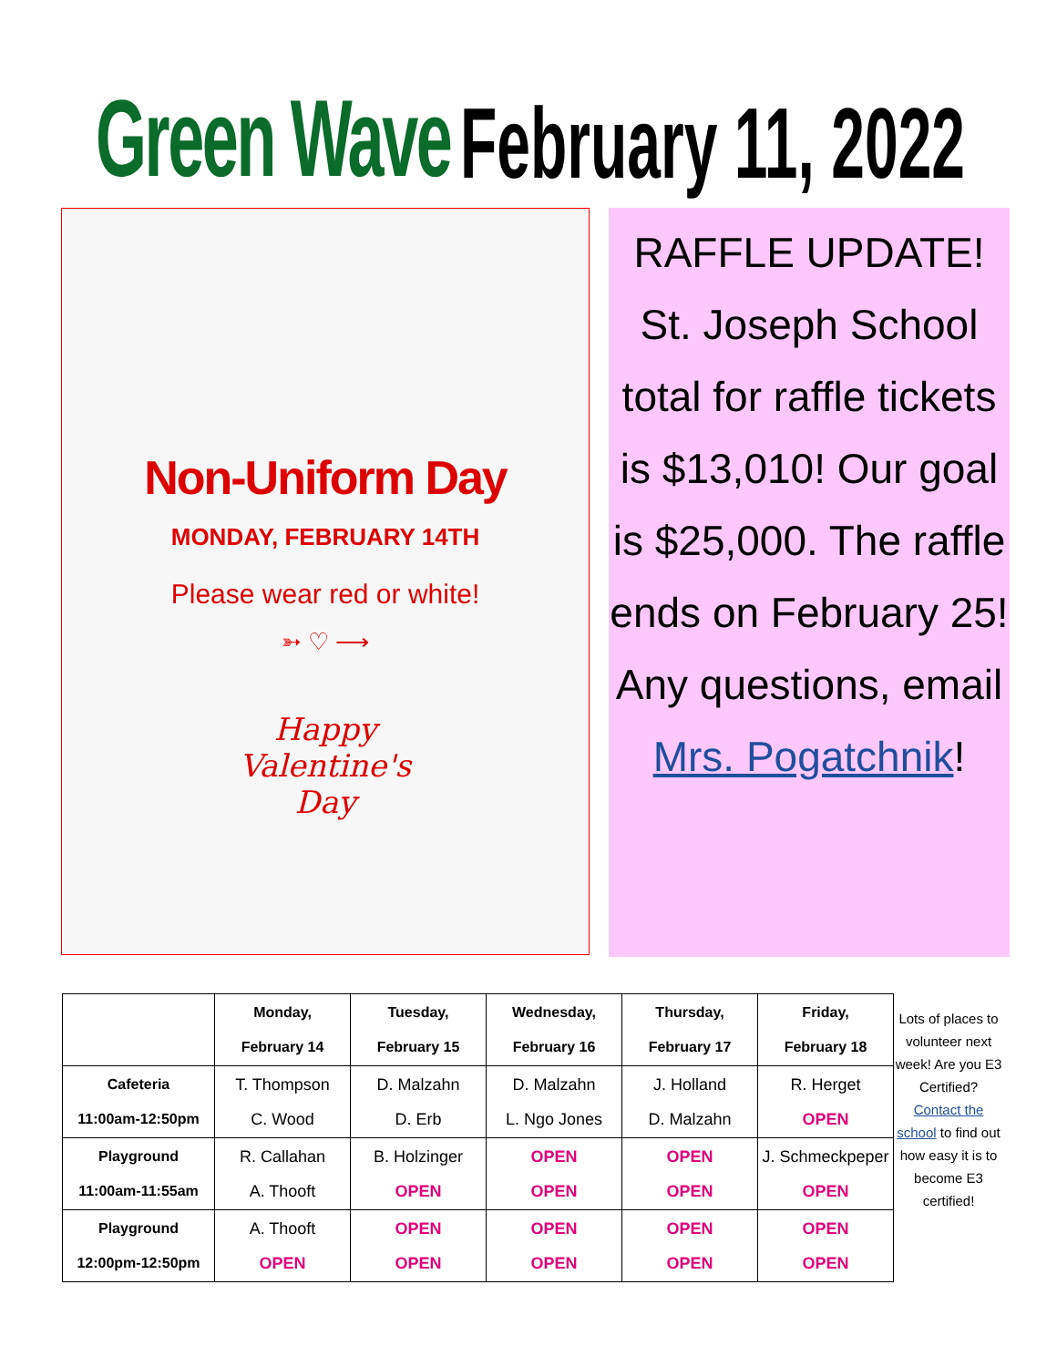Green Wave February 11, 2022
Non-Uniform Day
MONDAY, FEBRUARY 14TH
Please wear red or white!
➳ ♡ ⟶
Happy
Valentine's
Day
RAFFLE UPDATE!
St. Joseph School total for raffle tickets is $13,010! Our goal is $25,000. The raffle ends on February 25! Any questions, email Mrs. Pogatchnik!
| | Monday, February 14 | Tuesday, February 15 | Wednesday, February 16 | Thursday, February 17 | Friday, February 18 |
| Cafeteria 11:00am-12:50pm | T. Thompson C. Wood | D. Malzahn D. Erb | D. Malzahn L. Ngo Jones | J. Holland D. Malzahn | R. Herget OPEN |
| Playground 11:00am-11:55am | R. Callahan A. Thooft | B. Holzinger OPEN | OPEN OPEN | OPEN OPEN | J. Schmeckpeper OPEN |
| Playground 12:00pm-12:50pm | A. Thooft OPEN | OPEN OPEN | OPEN OPEN | OPEN OPEN | OPEN OPEN |
Lots of places to volunteer next week! Are you E3 Certified? Contact the school to find out how easy it is to become E3 certified!